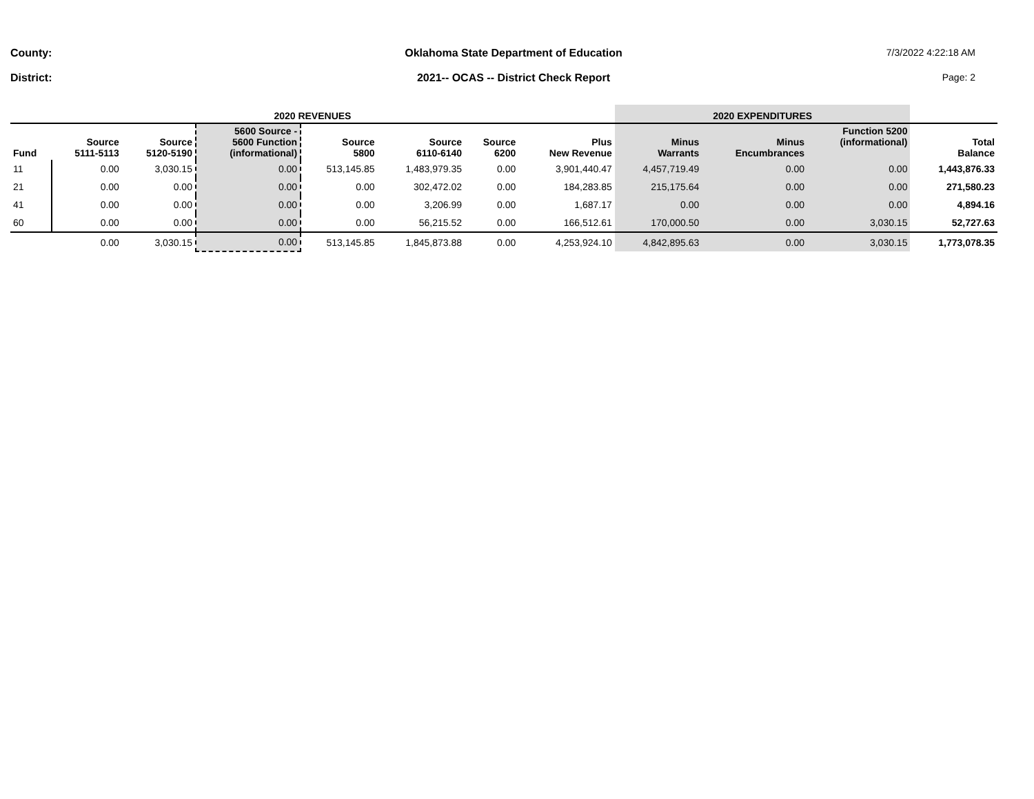County:
Oklahoma State Department of Education
7/3/2022 4:22:18 AM
District:
2021-- OCAS -- District Check Report
Page: 2
| 2020 REVENUES | | | | | | | | 2020 EXPENDITURES | | | |
| --- | --- | --- | --- | --- | --- | --- | --- | --- | --- | --- | --- |
| Fund | Source 5111-5113 | Source 5120-5190 | 5600 Source - 5600 Function (informational) | Source 5800 | Source 6110-6140 | Source 6200 | Plus New Revenue | Minus Warrants | Minus Encumbrances | Function 5200 (informational) | Total Balance |
| 11 | 0.00 | 3,030.15 | 0.00 | 513,145.85 | 1,483,979.35 | 0.00 | 3,901,440.47 | 4,457,719.49 | 0.00 | 0.00 | 1,443,876.33 |
| 21 | 0.00 | 0.00 | 0.00 | 0.00 | 302,472.02 | 0.00 | 184,283.85 | 215,175.64 | 0.00 | 0.00 | 271,580.23 |
| 41 | 0.00 | 0.00 | 0.00 | 0.00 | 3,206.99 | 0.00 | 1,687.17 | 0.00 | 0.00 | 0.00 | 4,894.16 |
| 60 | 0.00 | 0.00 | 0.00 | 0.00 | 56,215.52 | 0.00 | 166,512.61 | 170,000.50 | 0.00 | 3,030.15 | 52,727.63 |
| | 0.00 | 3,030.15 | 0.00 | 513,145.85 | 1,845,873.88 | 0.00 | 4,253,924.10 | 4,842,895.63 | 0.00 | 3,030.15 | 1,773,078.35 |